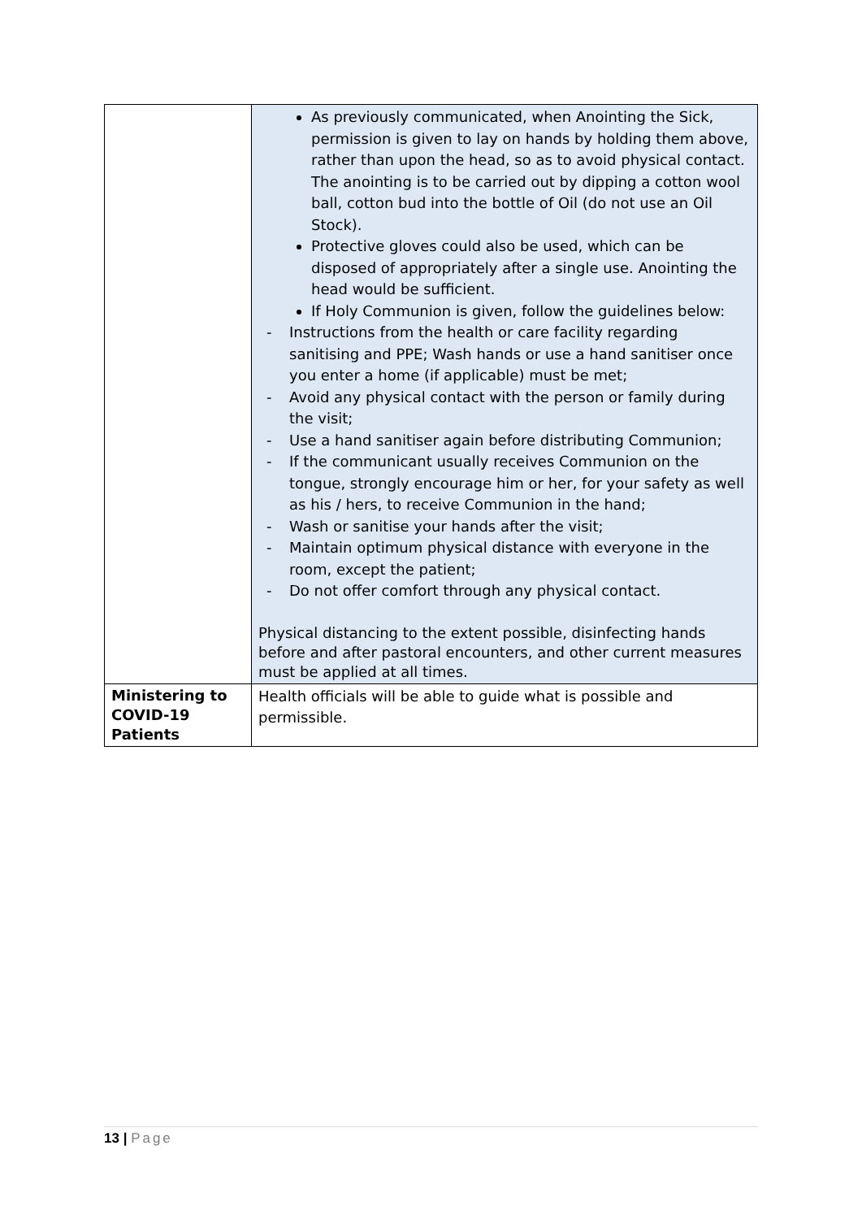| | As previously communicated, when Anointing the Sick, permission is given to lay on hands by holding them above, rather than upon the head, so as to avoid physical contact. The anointing is to be carried out by dipping a cotton wool ball, cotton bud into the bottle of Oil (do not use an Oil Stock). Protective gloves could also be used, which can be disposed of appropriately after a single use. Anointing the head would be sufficient. If Holy Communion is given, follow the guidelines below: - Instructions from the health or care facility regarding sanitising and PPE; Wash hands or use a hand sanitiser once you enter a home (if applicable) must be met; - Avoid any physical contact with the person or family during the visit; - Use a hand sanitiser again before distributing Communion; - If the communicant usually receives Communion on the tongue, strongly encourage him or her, for your safety as well as his / hers, to receive Communion in the hand; - Wash or sanitise your hands after the visit; - Maintain optimum physical distance with everyone in the room, except the patient; - Do not offer comfort through any physical contact. Physical distancing to the extent possible, disinfecting hands before and after pastoral encounters, and other current measures must be applied at all times. |
| Ministering to COVID-19 Patients | Health officials will be able to guide what is possible and permissible. |
13 | Page